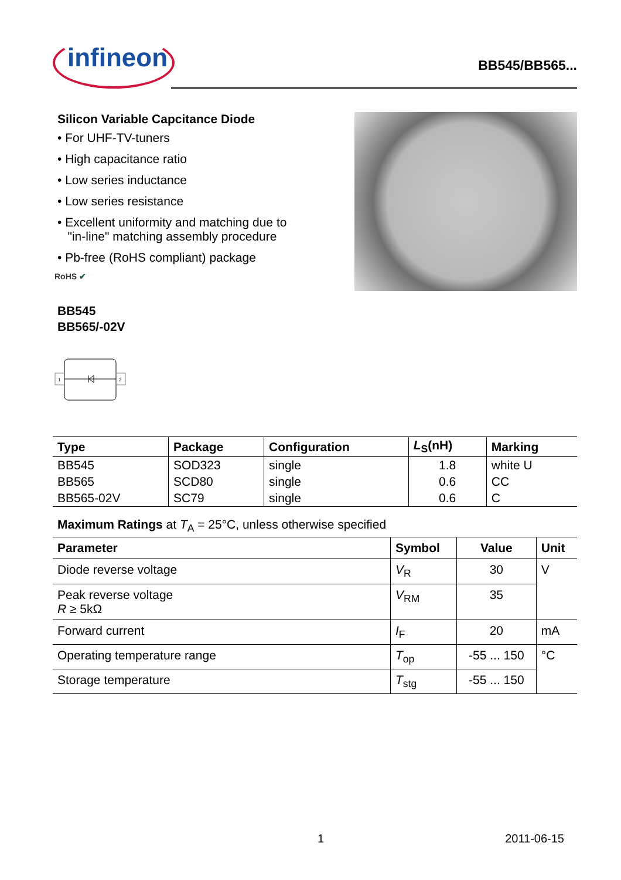infineon
BB545/BB565...
Silicon Variable Capcitance Diode
• For UHF-TV-tuners
• High capacitance ratio
• Low series inductance
• Low series resistance
• Excellent uniformity and matching due to
"in-line" matching assembly procedure
• Pb-free (RoHS compliant) package
RoHS ✔
BB545
BB565/-02V
1
2
| Type | Package | Configuration | L<sub>S</sub>(nH) | Marking |
| --- | --- | --- | --- | --- |
| BB545 | SOD323 | single | 1.8 | white U |
| BB565 | SCD80 | single | 0.6 | CC |
| BB565-02V | SC79 | single | 0.6 | C |
Maximum Ratings at T<sub>A</sub> = 25°C, unless otherwise specified
| Parameter | Symbol | Value | Unit |
| --- | --- | --- | --- |
| Diode reverse voltage | V<sub>R</sub> | 30 | V |
| Peak reverse voltage R ≥ 5kΩ | V<sub>RM</sub> | 35 | |
| Forward current | I<sub>F</sub> | 20 | mA |
| Operating temperature range | T<sub>op</sub> | -55 ... 150 | °C |
| Storage temperature | T<sub>stg</sub> | -55 ... 150 | |
1 2011-06-15